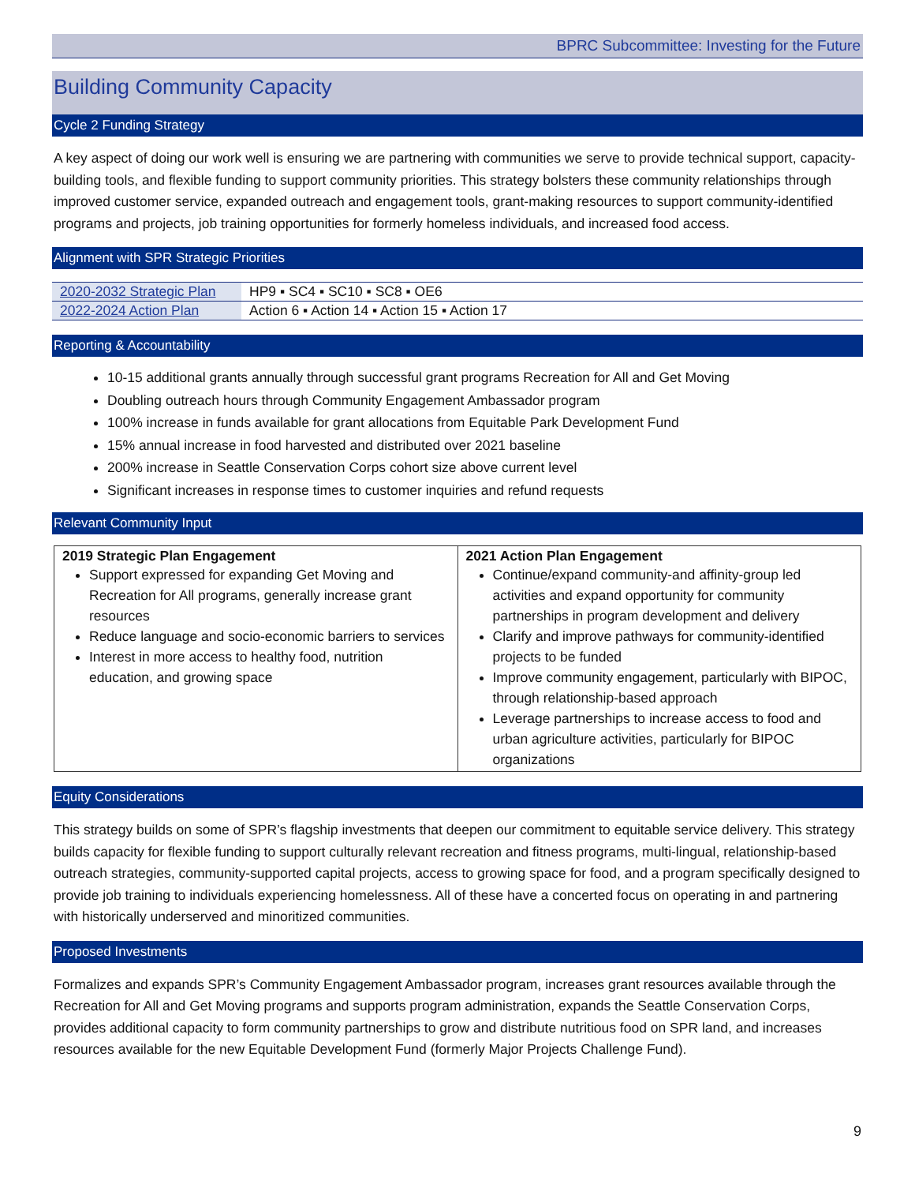BPRC Subcommittee: Investing for the Future
Building Community Capacity
Cycle 2 Funding Strategy
A key aspect of doing our work well is ensuring we are partnering with communities we serve to provide technical support, capacity-building tools, and flexible funding to support community priorities. This strategy bolsters these community relationships through improved customer service, expanded outreach and engagement tools, grant-making resources to support community-identified programs and projects, job training opportunities for formerly homeless individuals, and increased food access.
Alignment with SPR Strategic Priorities
| 2020-2032 Strategic Plan | HP9 ▪ SC4 ▪ SC10 ▪ SC8 ▪ OE6 |
| 2022-2024 Action Plan | Action 6 ▪ Action 14 ▪ Action 15 ▪ Action 17 |
Reporting & Accountability
10-15 additional grants annually through successful grant programs Recreation for All and Get Moving
Doubling outreach hours through Community Engagement Ambassador program
100% increase in funds available for grant allocations from Equitable Park Development Fund
15% annual increase in food harvested and distributed over 2021 baseline
200% increase in Seattle Conservation Corps cohort size above current level
Significant increases in response times to customer inquiries and refund requests
Relevant Community Input
| 2019 Strategic Plan Engagement Support expressed for expanding Get Moving and Recreation for All programs, generally increase grant resources Reduce language and socio-economic barriers to services Interest in more access to healthy food, nutrition education, and growing space | 2021 Action Plan Engagement Continue/expand community-and affinity-group led activities and expand opportunity for community partnerships in program development and delivery Clarify and improve pathways for community-identified projects to be funded Improve community engagement, particularly with BIPOC, through relationship-based approach Leverage partnerships to increase access to food and urban agriculture activities, particularly for BIPOC organizations |
Equity Considerations
This strategy builds on some of SPR’s flagship investments that deepen our commitment to equitable service delivery. This strategy builds capacity for flexible funding to support culturally relevant recreation and fitness programs, multi-lingual, relationship-based outreach strategies, community-supported capital projects, access to growing space for food, and a program specifically designed to provide job training to individuals experiencing homelessness. All of these have a concerted focus on operating in and partnering with historically underserved and minoritized communities.
Proposed Investments
Formalizes and expands SPR’s Community Engagement Ambassador program, increases grant resources available through the Recreation for All and Get Moving programs and supports program administration, expands the Seattle Conservation Corps, provides additional capacity to form community partnerships to grow and distribute nutritious food on SPR land, and increases resources available for the new Equitable Development Fund (formerly Major Projects Challenge Fund).
9